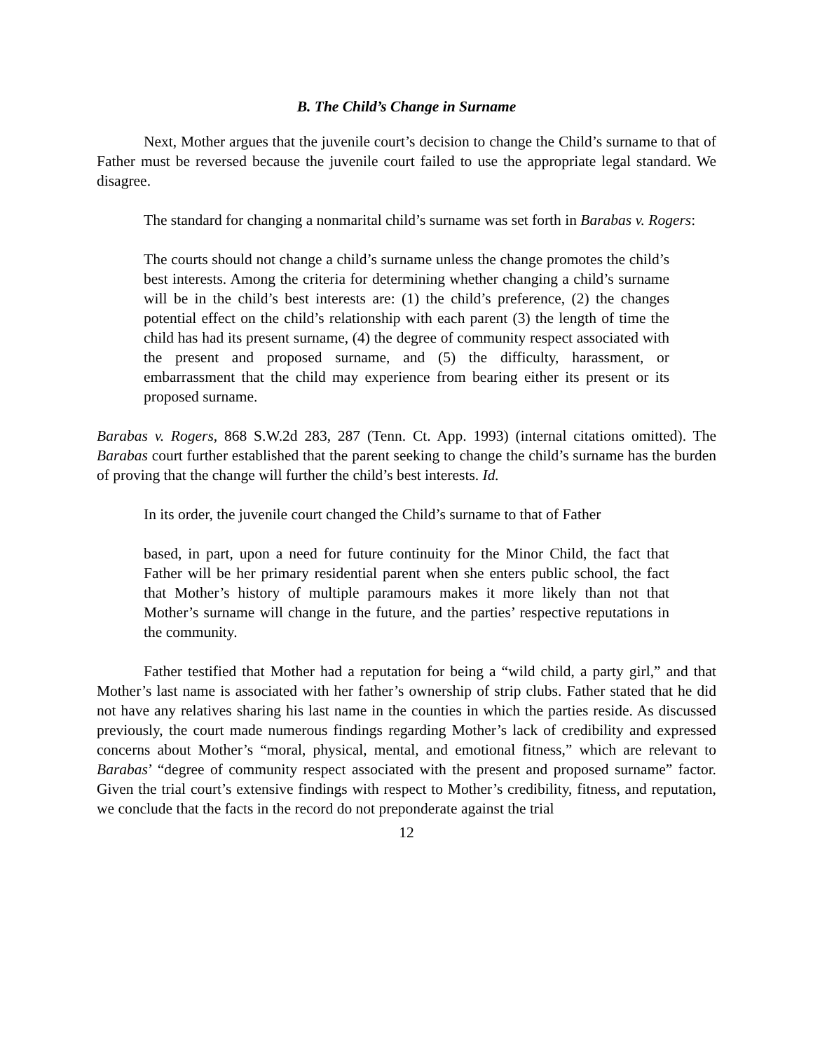B. The Child’s Change in Surname
Next, Mother argues that the juvenile court’s decision to change the Child’s surname to that of Father must be reversed because the juvenile court failed to use the appropriate legal standard. We disagree.
The standard for changing a nonmarital child’s surname was set forth in Barabas v. Rogers:
The courts should not change a child’s surname unless the change promotes the child’s best interests. Among the criteria for determining whether changing a child’s surname will be in the child’s best interests are: (1) the child’s preference, (2) the changes potential effect on the child’s relationship with each parent (3) the length of time the child has had its present surname, (4) the degree of community respect associated with the present and proposed surname, and (5) the difficulty, harassment, or embarrassment that the child may experience from bearing either its present or its proposed surname.
Barabas v. Rogers, 868 S.W.2d 283, 287 (Tenn. Ct. App. 1993) (internal citations omitted). The Barabas court further established that the parent seeking to change the child’s surname has the burden of proving that the change will further the child’s best interests. Id.
In its order, the juvenile court changed the Child’s surname to that of Father
based, in part, upon a need for future continuity for the Minor Child, the fact that Father will be her primary residential parent when she enters public school, the fact that Mother’s history of multiple paramours makes it more likely than not that Mother’s surname will change in the future, and the parties’ respective reputations in the community.
Father testified that Mother had a reputation for being a “wild child, a party girl,” and that Mother’s last name is associated with her father’s ownership of strip clubs. Father stated that he did not have any relatives sharing his last name in the counties in which the parties reside. As discussed previously, the court made numerous findings regarding Mother’s lack of credibility and expressed concerns about Mother’s “moral, physical, mental, and emotional fitness,” which are relevant to Barabas’ “degree of community respect associated with the present and proposed surname” factor. Given the trial court’s extensive findings with respect to Mother’s credibility, fitness, and reputation, we conclude that the facts in the record do not preponderate against the trial
12